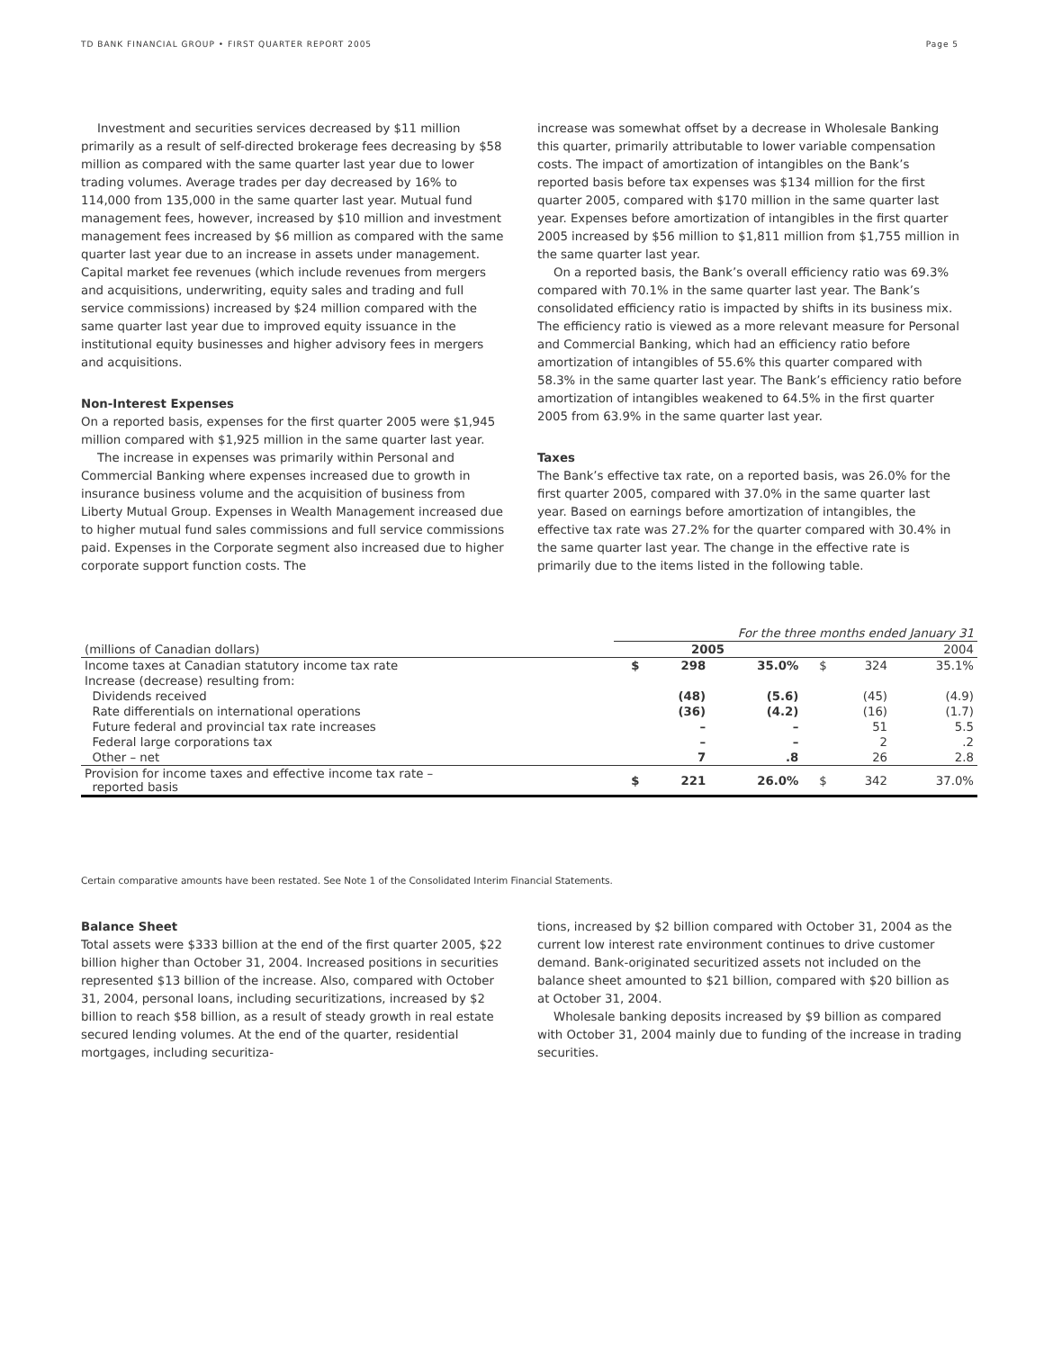TD BANK FINANCIAL GROUP • FIRST QUARTER REPORT 2005 Page 5
Investment and securities services decreased by $11 million primarily as a result of self-directed brokerage fees decreasing by $58 million as compared with the same quarter last year due to lower trading volumes. Average trades per day decreased by 16% to 114,000 from 135,000 in the same quarter last year. Mutual fund management fees, however, increased by $10 million and investment management fees increased by $6 million as compared with the same quarter last year due to an increase in assets under management. Capital market fee revenues (which include revenues from mergers and acquisitions, underwriting, equity sales and trading and full service commissions) increased by $24 million compared with the same quarter last year due to improved equity issuance in the institutional equity businesses and higher advisory fees in mergers and acquisitions.
Non-Interest Expenses
On a reported basis, expenses for the first quarter 2005 were $1,945 million compared with $1,925 million in the same quarter last year.
The increase in expenses was primarily within Personal and Commercial Banking where expenses increased due to growth in insurance business volume and the acquisition of business from Liberty Mutual Group. Expenses in Wealth Management increased due to higher mutual fund sales commissions and full service commissions paid. Expenses in the Corporate segment also increased due to higher corporate support function costs. The
increase was somewhat offset by a decrease in Wholesale Banking this quarter, primarily attributable to lower variable compensation costs. The impact of amortization of intangibles on the Bank’s reported basis before tax expenses was $134 million for the first quarter 2005, compared with $170 million in the same quarter last year. Expenses before amortization of intangibles in the first quarter 2005 increased by $56 million to $1,811 million from $1,755 million in the same quarter last year.
On a reported basis, the Bank’s overall efficiency ratio was 69.3% compared with 70.1% in the same quarter last year. The Bank’s consolidated efficiency ratio is impacted by shifts in its business mix. The efficiency ratio is viewed as a more relevant measure for Personal and Commercial Banking, which had an efficiency ratio before amortization of intangibles of 55.6% this quarter compared with 58.3% in the same quarter last year. The Bank’s efficiency ratio before amortization of intangibles weakened to 64.5% in the first quarter 2005 from 63.9% in the same quarter last year.
Taxes
The Bank’s effective tax rate, on a reported basis, was 26.0% for the first quarter 2005, compared with 37.0% in the same quarter last year. Based on earnings before amortization of intangibles, the effective tax rate was 27.2% for the quarter compared with 30.4% in the same quarter last year. The change in the effective rate is primarily due to the items listed in the following table.
| | For the three months ended January 31 | | | | | |
| --- | --- | --- | --- | --- | --- | --- |
| (millions of Canadian dollars) | 2005 | | | 2004 | | |
| Income taxes at Canadian statutory income tax rate | $ | 298 | 35.0% | $ | 324 | 35.1% |
| Increase (decrease) resulting from: | | | | | | |
| Dividends received | | (48) | (5.6) | | (45) | (4.9) |
| Rate differentials on international operations | | (36) | (4.2) | | (16) | (1.7) |
| Future federal and provincial tax rate increases | | – | – | | 51 | 5.5 |
| Federal large corporations tax | | – | – | | 2 | .2 |
| Other – net | | 7 | .8 | | 26 | 2.8 |
| Provision for income taxes and effective income tax rate – reported basis | $ | 221 | 26.0% | $ | 342 | 37.0% |
Certain comparative amounts have been restated. See Note 1 of the Consolidated Interim Financial Statements.
Balance Sheet
Total assets were $333 billion at the end of the first quarter 2005, $22 billion higher than October 31, 2004. Increased positions in securities represented $13 billion of the increase. Also, compared with October 31, 2004, personal loans, including securitizations, increased by $2 billion to reach $58 billion, as a result of steady growth in real estate secured lending volumes. At the end of the quarter, residential mortgages, including securitiza-
tions, increased by $2 billion compared with October 31, 2004 as the current low interest rate environment continues to drive customer demand. Bank-originated securitized assets not included on the balance sheet amounted to $21 billion, compared with $20 billion as at October 31, 2004.
Wholesale banking deposits increased by $9 billion as compared with October 31, 2004 mainly due to funding of the increase in trading securities.